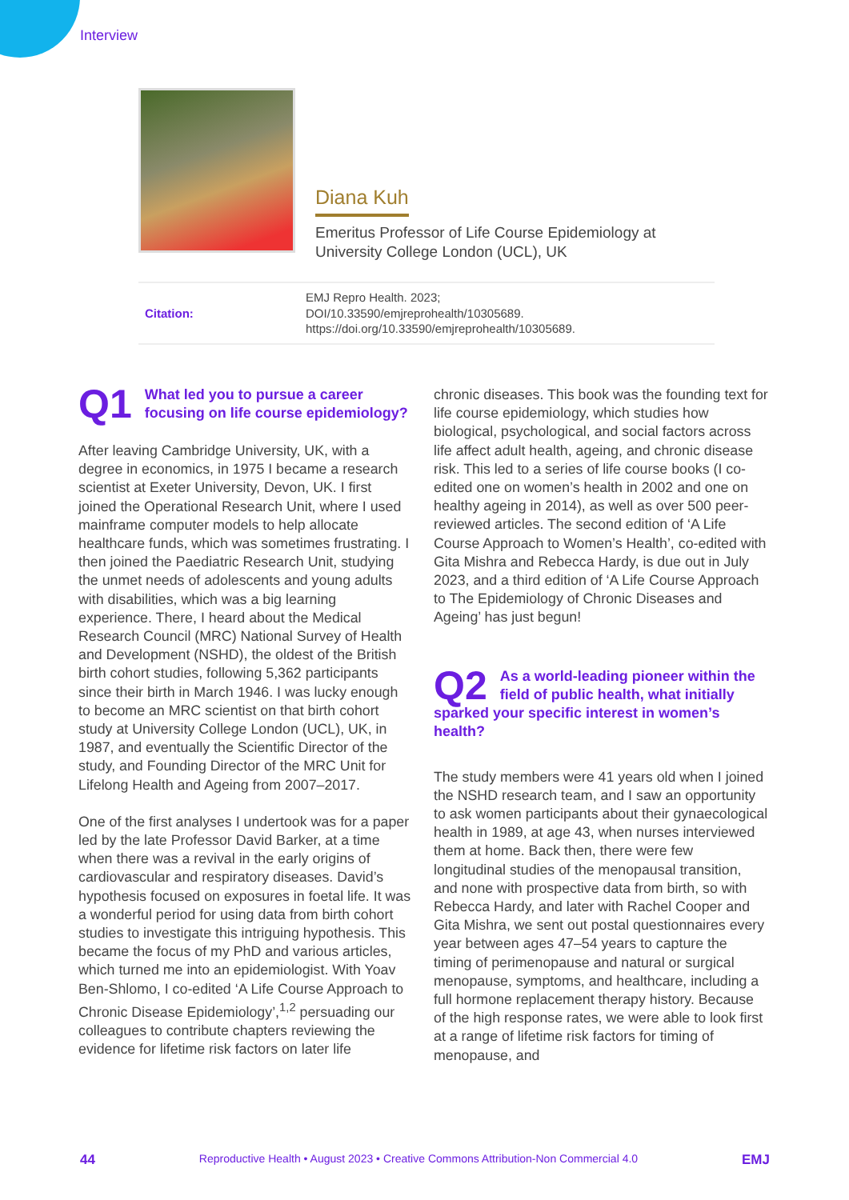Interview
Diana Kuh
Emeritus Professor of Life Course Epidemiology at
University College London (UCL), UK
| Citation: | EMJ Repro Health. 2023; DOI/10.33590/emjreprohealth/10305689. https://doi.org/10.33590/emjreprohealth/10305689. |
Q1 What led you to pursue a career focusing on life course epidemiology?
After leaving Cambridge University, UK, with a degree in economics, in 1975 I became a research scientist at Exeter University, Devon, UK. I first joined the Operational Research Unit, where I used mainframe computer models to help allocate healthcare funds, which was sometimes frustrating. I then joined the Paediatric Research Unit, studying the unmet needs of adolescents and young adults with disabilities, which was a big learning experience. There, I heard about the Medical Research Council (MRC) National Survey of Health and Development (NSHD), the oldest of the British birth cohort studies, following 5,362 participants since their birth in March 1946. I was lucky enough to become an MRC scientist on that birth cohort study at University College London (UCL), UK, in 1987, and eventually the Scientific Director of the study, and Founding Director of the MRC Unit for Lifelong Health and Ageing from 2007–2017.
One of the first analyses I undertook was for a paper led by the late Professor David Barker, at a time when there was a revival in the early origins of cardiovascular and respiratory diseases. David’s hypothesis focused on exposures in foetal life. It was a wonderful period for using data from birth cohort studies to investigate this intriguing hypothesis. This became the focus of my PhD and various articles, which turned me into an epidemiologist. With Yoav Ben-Shlomo, I co-edited ‘A Life Course Approach to Chronic Disease Epidemiology’,<sup>1,2</sup> persuading our colleagues to contribute chapters reviewing the evidence for lifetime risk factors on later life
chronic diseases. This book was the founding text for life course epidemiology, which studies how biological, psychological, and social factors across life affect adult health, ageing, and chronic disease risk. This led to a series of life course books (I co-edited one on women’s health in 2002 and one on healthy ageing in 2014), as well as over 500 peer-reviewed articles. The second edition of ‘A Life Course Approach to Women’s Health’, co-edited with Gita Mishra and Rebecca Hardy, is due out in July 2023, and a third edition of ‘A Life Course Approach to The Epidemiology of Chronic Diseases and Ageing’ has just begun!
Q2 As a world-leading pioneer within the field of public health, what initially sparked your specific interest in women’s health?
The study members were 41 years old when I joined the NSHD research team, and I saw an opportunity to ask women participants about their gynaecological health in 1989, at age 43, when nurses interviewed them at home. Back then, there were few longitudinal studies of the menopausal transition, and none with prospective data from birth, so with Rebecca Hardy, and later with Rachel Cooper and Gita Mishra, we sent out postal questionnaires every year between ages 47–54 years to capture the timing of perimenopause and natural or surgical menopause, symptoms, and healthcare, including a full hormone replacement therapy history. Because of the high response rates, we were able to look first at a range of lifetime risk factors for timing of menopause, and
44 Reproductive Health • August 2023 • Creative Commons Attribution-Non Commercial 4.0 EMJ